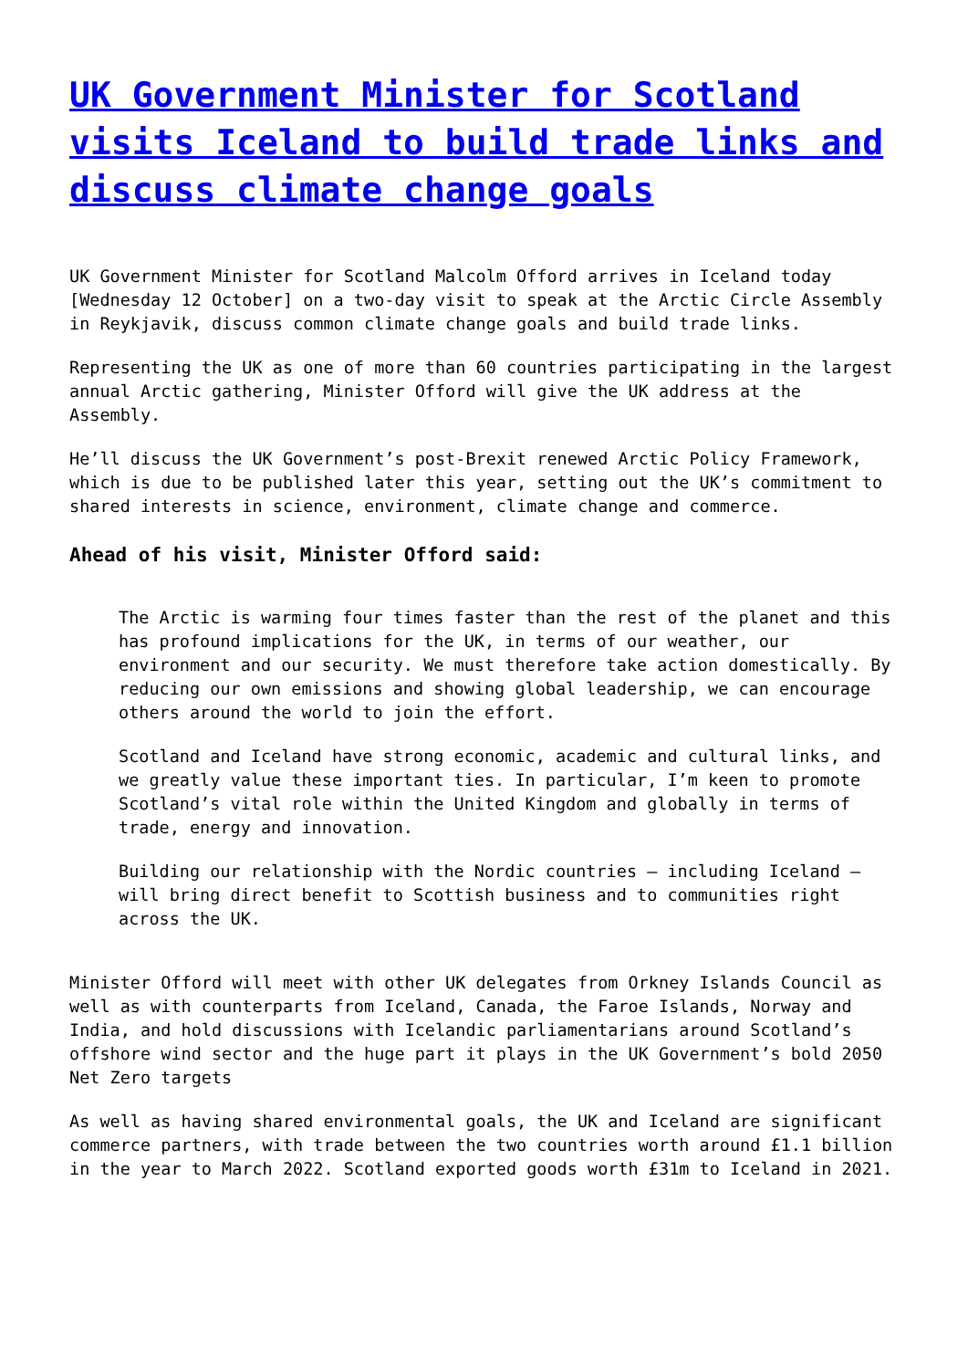UK Government Minister for Scotland visits Iceland to build trade links and discuss climate change goals
UK Government Minister for Scotland Malcolm Offord arrives in Iceland today [Wednesday 12 October] on a two-day visit to speak at the Arctic Circle Assembly in Reykjavik, discuss common climate change goals and build trade links.
Representing the UK as one of more than 60 countries participating in the largest annual Arctic gathering, Minister Offord will give the UK address at the Assembly.
He’ll discuss the UK Government’s post-Brexit renewed Arctic Policy Framework, which is due to be published later this year, setting out the UK’s commitment to shared interests in science, environment, climate change and commerce.
Ahead of his visit, Minister Offord said:
The Arctic is warming four times faster than the rest of the planet and this has profound implications for the UK, in terms of our weather, our environment and our security. We must therefore take action domestically. By reducing our own emissions and showing global leadership, we can encourage others around the world to join the effort.
Scotland and Iceland have strong economic, academic and cultural links, and we greatly value these important ties. In particular, I’m keen to promote Scotland’s vital role within the United Kingdom and globally in terms of trade, energy and innovation.
Building our relationship with the Nordic countries – including Iceland – will bring direct benefit to Scottish business and to communities right across the UK.
Minister Offord will meet with other UK delegates from Orkney Islands Council as well as with counterparts from Iceland, Canada, the Faroe Islands, Norway and India, and hold discussions with Icelandic parliamentarians around Scotland’s offshore wind sector and the huge part it plays in the UK Government’s bold 2050 Net Zero targets
As well as having shared environmental goals, the UK and Iceland are significant commerce partners, with trade between the two countries worth around £1.1 billion in the year to March 2022. Scotland exported goods worth £31m to Iceland in 2021.